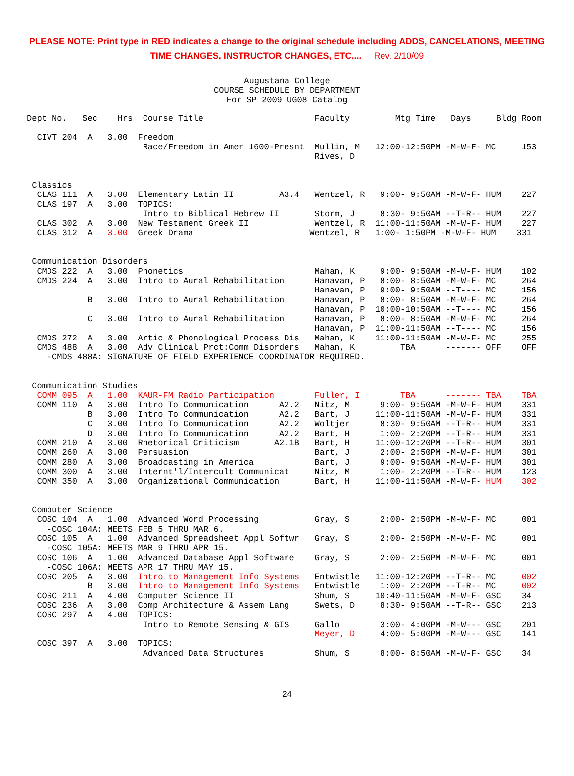PLEASE NOTE: Print type in RED indicates a change to the original schedule including ADDS, CANCELATIONS, MEETING TIME CHANGES, INSTRUCTOR CHANGES, ETC.... Rev. 2/10/09
Augustana College
COURSE SCHEDULE BY DEPARTMENT
For SP 2009 UG08 Catalog
Dept No.   Sec    Hrs  Course Title                      Faculty         Mtg Time   Days     Bldg Room

  CIVT 204  A   3.00  Freedom
                       Race/Freedom in Amer 1600-Presnt  Mullin, M   12:00-12:50PM -M-W-F- MC     153
                                                         Rives, D


 Classics
  CLAS 111  A   3.00  Elementary Latin II         A3.4   Wentzel, R   9:00- 9:50AM -M-W-F- HUM    227
  CLAS 197  A   3.00  TOPICS:
                       Intro to Biblical Hebrew II       Storm, J     8:30- 9:50AM --T-R-- HUM    227
  CLAS 302  A   3.00  New Testament Greek II             Wentzel, R  11:00-11:50AM -M-W-F- HUM    227
  CLAS 312  A   3.00  Greek Drama                       Wentzel, R   1:00- 1:50PM -M-W-F- HUM    331


 Communication Disorders
  CMDS 222  A   3.00  Phonetics                          Mahan, K     9:00- 9:50AM -M-W-F- HUM    102
  CMDS 224  A   3.00  Intro to Aural Rehabilitation      Hanavan, P   8:00- 8:50AM -M-W-F- MC     264
                                                         Hanavan, P   9:00- 9:50AM --T---- MC     156
            B   3.00  Intro to Aural Rehabilitation      Hanavan, P   8:00- 8:50AM -M-W-F- MC     264
                                                         Hanavan, P  10:00-10:50AM --T---- MC     156
            C   3.00  Intro to Aural Rehabilitation      Hanavan, P   8:00- 8:50AM -M-W-F- MC     264
                                                         Hanavan, P  11:00-11:50AM --T---- MC     156
  CMDS 272  A   3.00  Artic & Phonological Process Dis   Mahan, K    11:00-11:50AM -M-W-F- MC     255
  CMDS 488  A   3.00  Adv Clinical Prct:Comm Disorders   Mahan, K         TBA      ------- OFF    OFF
    -CMDS 488A: SIGNATURE OF FIELD EXPERIENCE COORDINATOR REQUIRED.


 Communication Studies
  COMM 095  A   1.00  KAUR-FM Radio Participation        Fuller, I        TBA      ------- TBA    TBA
  COMM 110  A   3.00  Intro To Communication      A2.2   Nitz, M      9:00- 9:50AM -M-W-F- HUM    331
            B   3.00  Intro To Communication      A2.2   Bart, J     11:00-11:50AM -M-W-F- HUM    331
            C   3.00  Intro To Communication      A2.2   Woltjer      8:30- 9:50AM --T-R-- HUM    331
            D   3.00  Intro To Communication      A2.2   Bart, H      1:00- 2:20PM --T-R-- HUM    331
  COMM 210  A   3.00  Rhetorical Criticism       A2.1B   Bart, H     11:00-12:20PM --T-R-- HUM    301
  COMM 260  A   3.00  Persuasion                         Bart, J      2:00- 2:50PM -M-W-F- HUM    301
  COMM 280  A   3.00  Broadcasting in America            Bart, J      9:00- 9:50AM -M-W-F- HUM    301
  COMM 300  A   3.00  Internt'l/Intercult Communicat     Nitz, M      1:00- 2:20PM --T-R-- HUM    123
  COMM 350  A   3.00  Organizational Communication       Bart, H     11:00-11:50AM -M-W-F- HUM    302


 Computer Science
  COSC 104  A   1.00  Advanced Word Processing           Gray, S      2:00- 2:50PM -M-W-F- MC     001
    -COSC 104A: MEETS FEB 5 THRU MAR 6.
  COSC 105  A   1.00  Advanced Spreadsheet Appl Softwr   Gray, S      2:00- 2:50PM -M-W-F- MC     001
    -COSC 105A: MEETS MAR 9 THRU APR 15.
  COSC 106  A   1.00  Advanced Database Appl Software    Gray, S      2:00- 2:50PM -M-W-F- MC     001
    -COSC 106A: MEETS APR 17 THRU MAY 15.
  COSC 205  A   3.00  Intro to Management Info Systems   Entwistle   11:00-12:20PM --T-R-- MC     002
            B   3.00  Intro to Management Info Systems   Entwistle    1:00- 2:20PM --T-R-- MC     002
  COSC 211  A   4.00  Computer Science II                Shum, S     10:40-11:50AM -M-W-F- GSC    34
  COSC 236  A   3.00  Comp Architecture & Assem Lang     Swets, D     8:30- 9:50AM --T-R-- GSC    213
  COSC 297  A   4.00  TOPICS:
                       Intro to Remote Sensing & GIS     Gallo        3:00- 4:00PM -M-W--- GSC    201
                                                         Meyer, D     4:00- 5:00PM -M-W--- GSC    141
  COSC 397  A   3.00  TOPICS:
                       Advanced Data Structures          Shum, S      8:00- 8:50AM -M-W-F- GSC    34
24